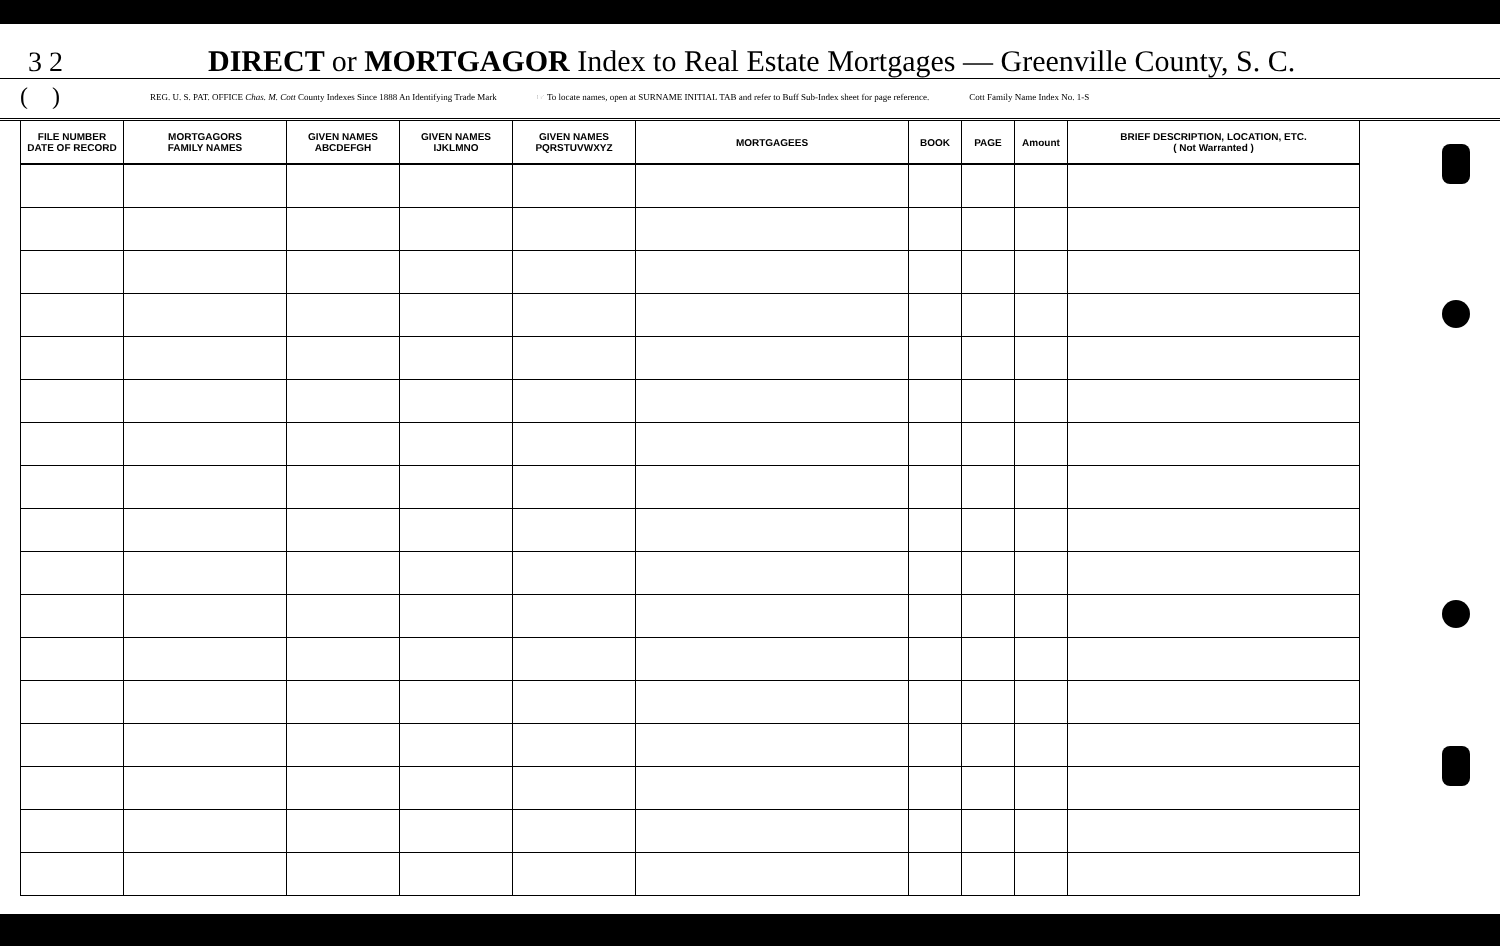3 2 DIRECT or MORTGAGOR Index to Real Estate Mortgages — Greenville County, S. C.
( )
REG. U. S. PAT. OFFICE Chas. M. Cott County Indexes Since 1888 An Identifying Trade Mark
☞ To locate names, open at SURNAME INITIAL TAB and refer to Buff Sub-Index sheet for page reference.
Cott Family Name Index No. 1-S
| FILE NUMBER DATE OF RECORD | MORTGAGORS FAMILY NAMES | GIVEN NAMES ABCDEFGH | GIVEN NAMES IJKLMNO | GIVEN NAMES PQRSTUVWXYZ | MORTGAGEES | BOOK | PAGE | Amount | BRIEF DESCRIPTION, LOCATION, ETC. ( Not Warranted ) |
| --- | --- | --- | --- | --- | --- | --- | --- | --- | --- |